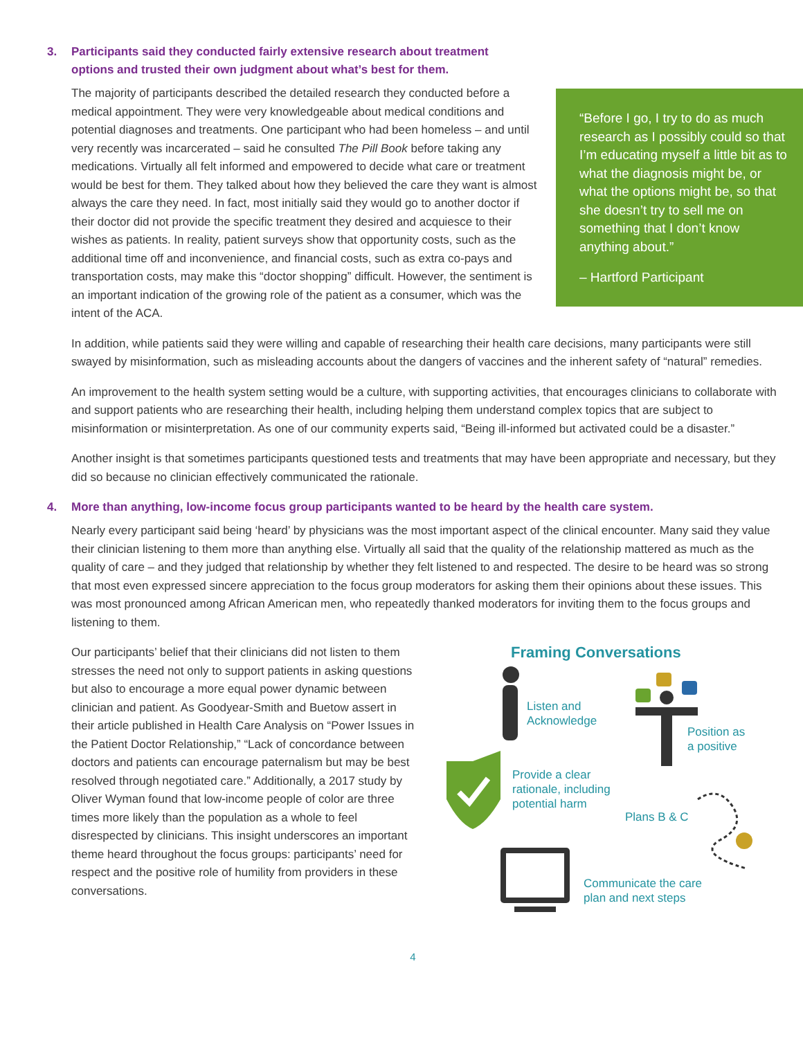3. Participants said they conducted fairly extensive research about treatment
options and trusted their own judgment about what’s best for them.
“Before I go, I try to do as much research as I possibly could so that I’m educating myself a little bit as to what the diagnosis might be, or what the options might be, so that she doesn’t try to sell me on something that I don’t know anything about.”
– Hartford Participant
The majority of participants described the detailed research they conducted before a medical appointment. They were very knowledgeable about medical conditions and potential diagnoses and treatments. One participant who had been homeless – and until very recently was incarcerated – said he consulted The Pill Book before taking any medications. Virtually all felt informed and empowered to decide what care or treatment would be best for them. They talked about how they believed the care they want is almost always the care they need. In fact, most initially said they would go to another doctor if their doctor did not provide the specific treatment they desired and acquiesce to their wishes as patients. In reality, patient surveys show that opportunity costs, such as the additional time off and inconvenience, and financial costs, such as extra co-pays and transportation costs, may make this “doctor shopping” difficult. However, the sentiment is an important indication of the growing role of the patient as a consumer, which was the intent of the ACA.
In addition, while patients said they were willing and capable of researching their health care decisions, many participants were still swayed by misinformation, such as misleading accounts about the dangers of vaccines and the inherent safety of “natural” remedies.
An improvement to the health system setting would be a culture, with supporting activities, that encourages clinicians to collaborate with and support patients who are researching their health, including helping them understand complex topics that are subject to misinformation or misinterpretation. As one of our community experts said, “Being ill-informed but activated could be a disaster.”
Another insight is that sometimes participants questioned tests and treatments that may have been appropriate and necessary, but they did so because no clinician effectively communicated the rationale.
4. More than anything, low-income focus group participants wanted to be heard by the health care system.
Nearly every participant said being ‘heard’ by physicians was the most important aspect of the clinical encounter. Many said they value their clinician listening to them more than anything else. Virtually all said that the quality of the relationship mattered as much as the quality of care – and they judged that relationship by whether they felt listened to and respected. The desire to be heard was so strong that most even expressed sincere appreciation to the focus group moderators for asking them their opinions about these issues. This was most pronounced among African American men, who repeatedly thanked moderators for inviting them to the focus groups and listening to them.
Our participants’ belief that their clinicians did not listen to them stresses the need not only to support patients in asking questions but also to encourage a more equal power dynamic between clinician and patient. As Goodyear-Smith and Buetow assert in their article published in Health Care Analysis on “Power Issues in the Patient Doctor Relationship,” “Lack of concordance between doctors and patients can encourage paternalism but may be best resolved through negotiated care.” Additionally, a 2017 study by Oliver Wyman found that low-income people of color are three times more likely than the population as a whole to feel disrespected by clinicians. This insight underscores an important theme heard throughout the focus groups: participants’ need for respect and the positive role of humility from providers in these conversations.
Framing Conversations
Listen and
Acknowledge
Position as
a positive
Provide a clear
rationale, including
potential harm
Plans B & C
Communicate the care
plan and next steps
4